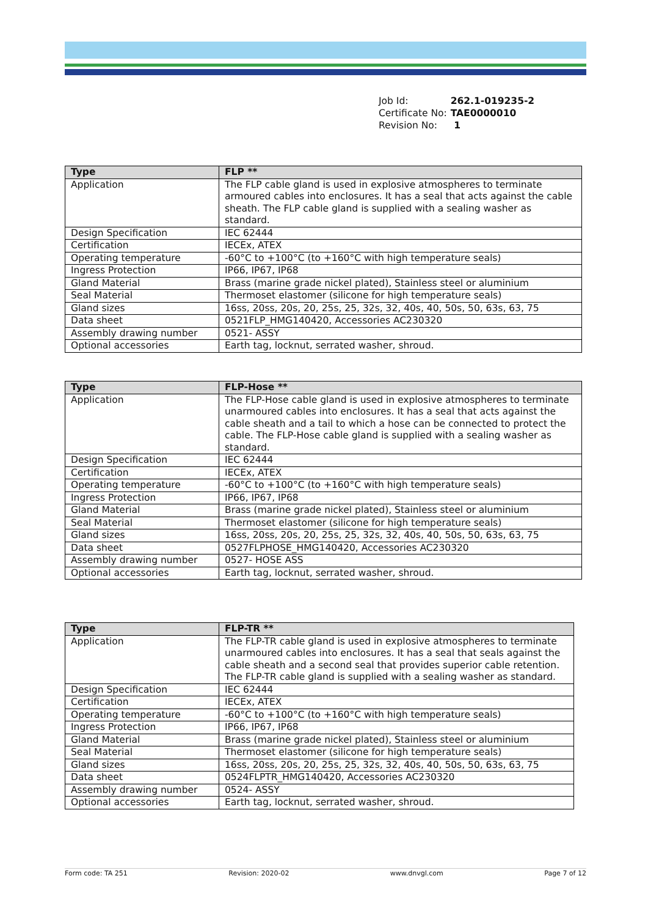| Job Id: | 262.1-019235-2 |
| Certificate No: | TAE0000010 |
| Revision No: | 1 |
| Type | FLP ** |
| --- | --- |
| Application | The FLP cable gland is used in explosive atmospheres to terminate armoured cables into enclosures. It has a seal that acts against the cable sheath. The FLP cable gland is supplied with a sealing washer as standard. |
| Design Specification | IEC 62444 |
| Certification | IECEx, ATEX |
| Operating temperature | -60°C to +100°C (to +160°C with high temperature seals) |
| Ingress Protection | IP66, IP67, IP68 |
| Gland Material | Brass (marine grade nickel plated), Stainless steel or aluminium |
| Seal Material | Thermoset elastomer (silicone for high temperature seals) |
| Gland sizes | 16ss, 20ss, 20s, 20, 25s, 25, 32s, 32, 40s, 40, 50s, 50, 63s, 63, 75 |
| Data sheet | 0521FLP_HMG140420, Accessories AC230320 |
| Assembly drawing number | 0521- ASSY |
| Optional accessories | Earth tag, locknut, serrated washer, shroud. |
| Type | FLP-Hose ** |
| --- | --- |
| Application | The FLP-Hose cable gland is used in explosive atmospheres to terminate unarmoured cables into enclosures. It has a seal that acts against the cable sheath and a tail to which a hose can be connected to protect the cable. The FLP-Hose cable gland is supplied with a sealing washer as standard. |
| Design Specification | IEC 62444 |
| Certification | IECEx, ATEX |
| Operating temperature | -60°C to +100°C (to +160°C with high temperature seals) |
| Ingress Protection | IP66, IP67, IP68 |
| Gland Material | Brass (marine grade nickel plated), Stainless steel or aluminium |
| Seal Material | Thermoset elastomer (silicone for high temperature seals) |
| Gland sizes | 16ss, 20ss, 20s, 20, 25s, 25, 32s, 32, 40s, 40, 50s, 50, 63s, 63, 75 |
| Data sheet | 0527FLPHOSE_HMG140420, Accessories AC230320 |
| Assembly drawing number | 0527- HOSE ASS |
| Optional accessories | Earth tag, locknut, serrated washer, shroud. |
| Type | FLP-TR ** |
| --- | --- |
| Application | The FLP-TR cable gland is used in explosive atmospheres to terminate unarmoured cables into enclosures. It has a seal that seals against the cable sheath and a second seal that provides superior cable retention. The FLP-TR cable gland is supplied with a sealing washer as standard. |
| Design Specification | IEC 62444 |
| Certification | IECEx, ATEX |
| Operating temperature | -60°C to +100°C (to +160°C with high temperature seals) |
| Ingress Protection | IP66, IP67, IP68 |
| Gland Material | Brass (marine grade nickel plated), Stainless steel or aluminium |
| Seal Material | Thermoset elastomer (silicone for high temperature seals) |
| Gland sizes | 16ss, 20ss, 20s, 20, 25s, 25, 32s, 32, 40s, 40, 50s, 50, 63s, 63, 75 |
| Data sheet | 0524FLPTR_HMG140420, Accessories AC230320 |
| Assembly drawing number | 0524- ASSY |
| Optional accessories | Earth tag, locknut, serrated washer, shroud. |
Form code: TA 251 Revision: 2020-02 www.dnvgl.com Page 7 of 12